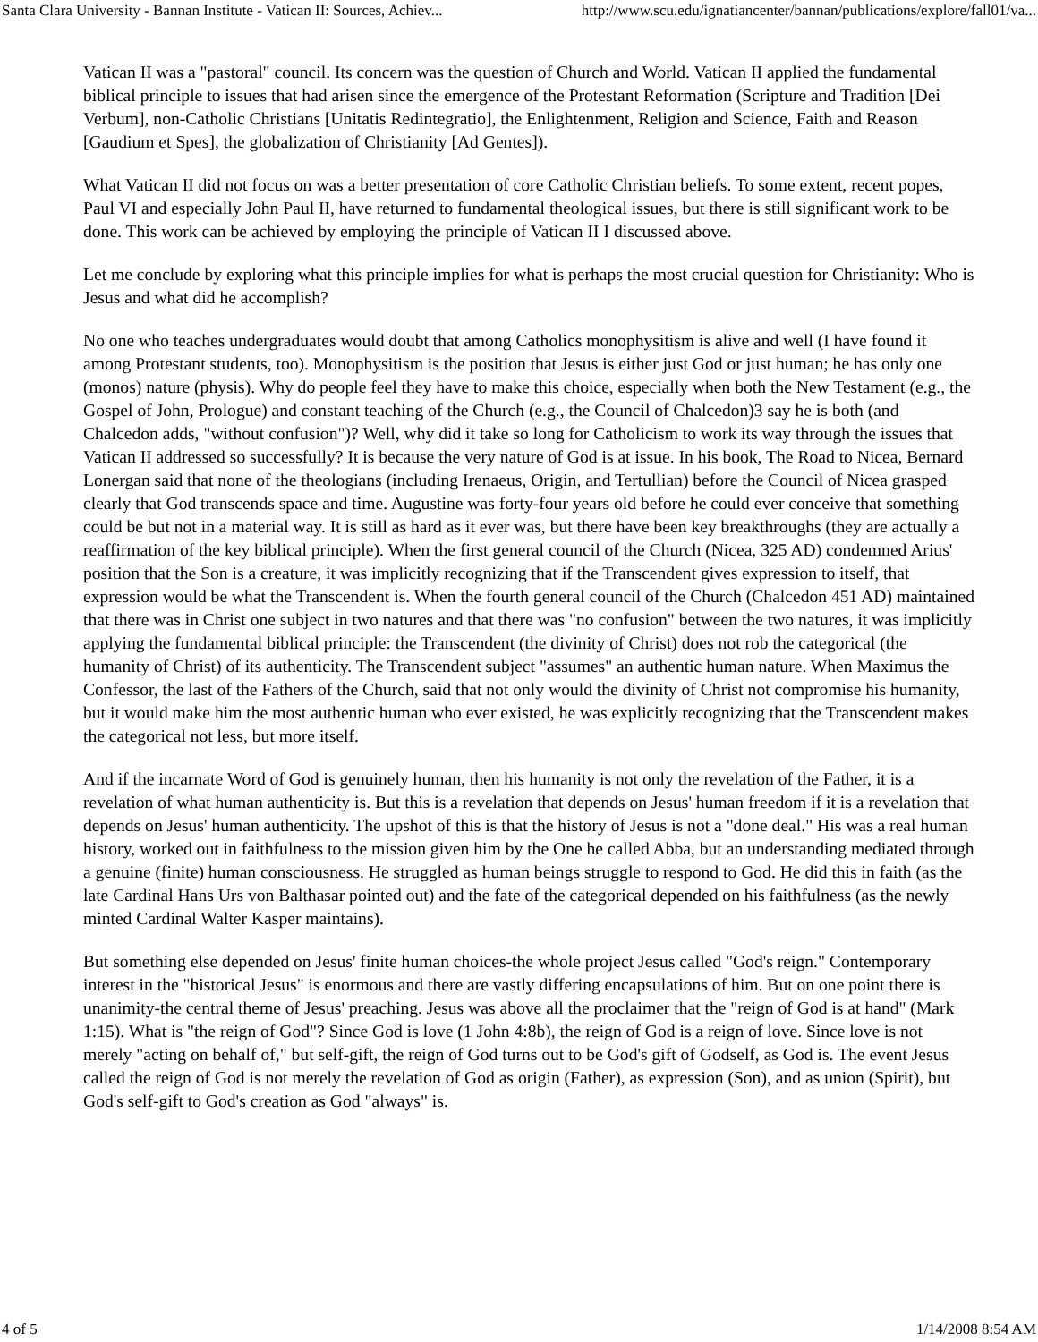Santa Clara University - Bannan Institute - Vatican II: Sources, Achiev... http://www.scu.edu/ignatiancenter/bannan/publications/explore/fall01/va...
Vatican II was a "pastoral" council. Its concern was the question of Church and World. Vatican II applied the fundamental biblical principle to issues that had arisen since the emergence of the Protestant Reformation (Scripture and Tradition [Dei Verbum], non-Catholic Christians [Unitatis Redintegratio], the Enlightenment, Religion and Science, Faith and Reason [Gaudium et Spes], the globalization of Christianity [Ad Gentes]).
What Vatican II did not focus on was a better presentation of core Catholic Christian beliefs. To some extent, recent popes, Paul VI and especially John Paul II, have returned to fundamental theological issues, but there is still significant work to be done. This work can be achieved by employing the principle of Vatican II I discussed above.
Let me conclude by exploring what this principle implies for what is perhaps the most crucial question for Christianity: Who is Jesus and what did he accomplish?
No one who teaches undergraduates would doubt that among Catholics monophysitism is alive and well (I have found it among Protestant students, too). Monophysitism is the position that Jesus is either just God or just human; he has only one (monos) nature (physis). Why do people feel they have to make this choice, especially when both the New Testament (e.g., the Gospel of John, Prologue) and constant teaching of the Church (e.g., the Council of Chalcedon)3 say he is both (and Chalcedon adds, "without confusion")? Well, why did it take so long for Catholicism to work its way through the issues that Vatican II addressed so successfully? It is because the very nature of God is at issue. In his book, The Road to Nicea, Bernard Lonergan said that none of the theologians (including Irenaeus, Origin, and Tertullian) before the Council of Nicea grasped clearly that God transcends space and time. Augustine was forty-four years old before he could ever conceive that something could be but not in a material way. It is still as hard as it ever was, but there have been key breakthroughs (they are actually a reaffirmation of the key biblical principle). When the first general council of the Church (Nicea, 325 AD) condemned Arius' position that the Son is a creature, it was implicitly recognizing that if the Transcendent gives expression to itself, that expression would be what the Transcendent is. When the fourth general council of the Church (Chalcedon 451 AD) maintained that there was in Christ one subject in two natures and that there was "no confusion" between the two natures, it was implicitly applying the fundamental biblical principle: the Transcendent (the divinity of Christ) does not rob the categorical (the humanity of Christ) of its authenticity. The Transcendent subject "assumes" an authentic human nature. When Maximus the Confessor, the last of the Fathers of the Church, said that not only would the divinity of Christ not compromise his humanity, but it would make him the most authentic human who ever existed, he was explicitly recognizing that the Transcendent makes the categorical not less, but more itself.
And if the incarnate Word of God is genuinely human, then his humanity is not only the revelation of the Father, it is a revelation of what human authenticity is. But this is a revelation that depends on Jesus' human freedom if it is a revelation that depends on Jesus' human authenticity. The upshot of this is that the history of Jesus is not a "done deal." His was a real human history, worked out in faithfulness to the mission given him by the One he called Abba, but an understanding mediated through a genuine (finite) human consciousness. He struggled as human beings struggle to respond to God. He did this in faith (as the late Cardinal Hans Urs von Balthasar pointed out) and the fate of the categorical depended on his faithfulness (as the newly minted Cardinal Walter Kasper maintains).
But something else depended on Jesus' finite human choices-the whole project Jesus called "God's reign." Contemporary interest in the "historical Jesus" is enormous and there are vastly differing encapsulations of him. But on one point there is unanimity-the central theme of Jesus' preaching. Jesus was above all the proclaimer that the "reign of God is at hand" (Mark 1:15). What is "the reign of God"? Since God is love (1 John 4:8b), the reign of God is a reign of love. Since love is not merely "acting on behalf of," but self-gift, the reign of God turns out to be God's gift of Godself, as God is. The event Jesus called the reign of God is not merely the revelation of God as origin (Father), as expression (Son), and as union (Spirit), but God's self-gift to God's creation as God "always" is.
4 of 5 1/14/2008 8:54 AM